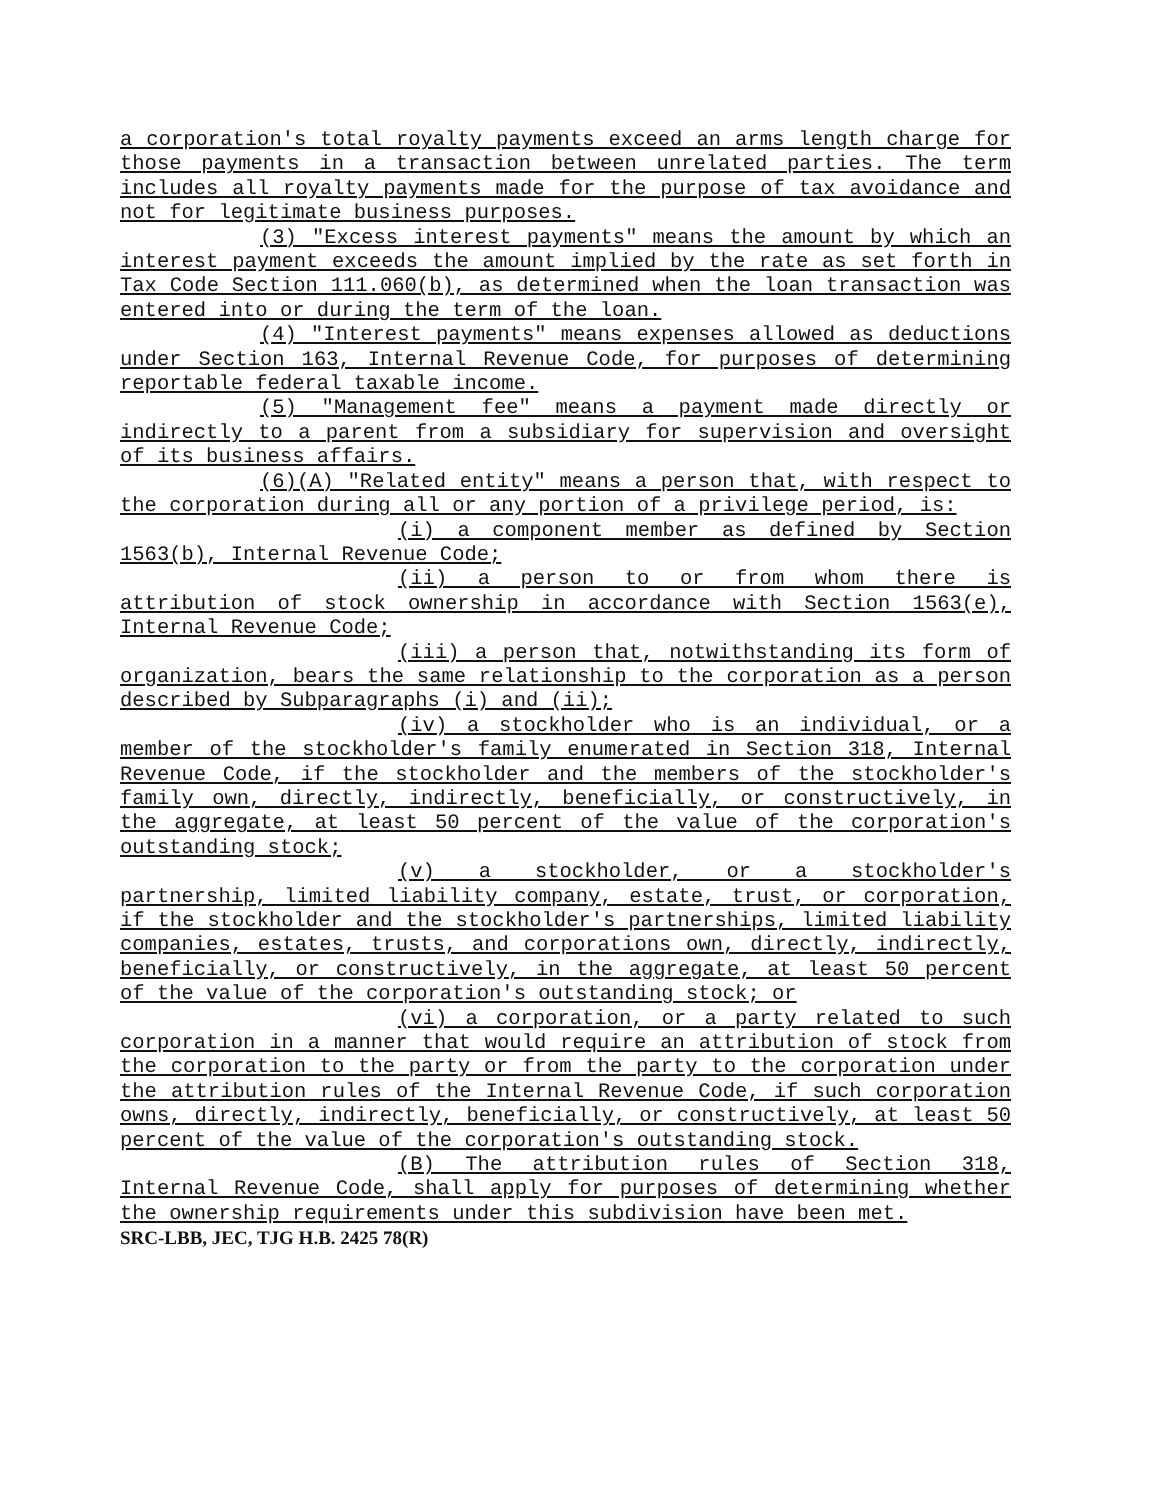a corporation's total royalty payments exceed an arms length charge for those payments in a transaction between unrelated parties. The term includes all royalty payments made for the purpose of tax avoidance and not for legitimate business purposes.
(3) "Excess interest payments" means the amount by which an interest payment exceeds the amount implied by the rate as set forth in Tax Code Section 111.060(b), as determined when the loan transaction was entered into or during the term of the loan.
(4) "Interest payments" means expenses allowed as deductions under Section 163, Internal Revenue Code, for purposes of determining reportable federal taxable income.
(5) "Management fee" means a payment made directly or indirectly to a parent from a subsidiary for supervision and oversight of its business affairs.
(6)(A) "Related entity" means a person that, with respect to the corporation during all or any portion of a privilege period, is:
(i) a component member as defined by Section 1563(b), Internal Revenue Code;
(ii) a person to or from whom there is attribution of stock ownership in accordance with Section 1563(e), Internal Revenue Code;
(iii) a person that, notwithstanding its form of organization, bears the same relationship to the corporation as a person described by Subparagraphs (i) and (ii);
(iv) a stockholder who is an individual, or a member of the stockholder's family enumerated in Section 318, Internal Revenue Code, if the stockholder and the members of the stockholder's family own, directly, indirectly, beneficially, or constructively, in the aggregate, at least 50 percent of the value of the corporation's outstanding stock;
(v) a stockholder, or a stockholder's partnership, limited liability company, estate, trust, or corporation, if the stockholder and the stockholder's partnerships, limited liability companies, estates, trusts, and corporations own, directly, indirectly, beneficially, or constructively, in the aggregate, at least 50 percent of the value of the corporation's outstanding stock; or
(vi) a corporation, or a party related to such corporation in a manner that would require an attribution of stock from the corporation to the party or from the party to the corporation under the attribution rules of the Internal Revenue Code, if such corporation owns, directly, indirectly, beneficially, or constructively, at least 50 percent of the value of the corporation's outstanding stock.
(B) The attribution rules of Section 318, Internal Revenue Code, shall apply for purposes of determining whether the ownership requirements under this subdivision have been met.
SRC-LBB, JEC, TJG H.B. 2425 78(R)